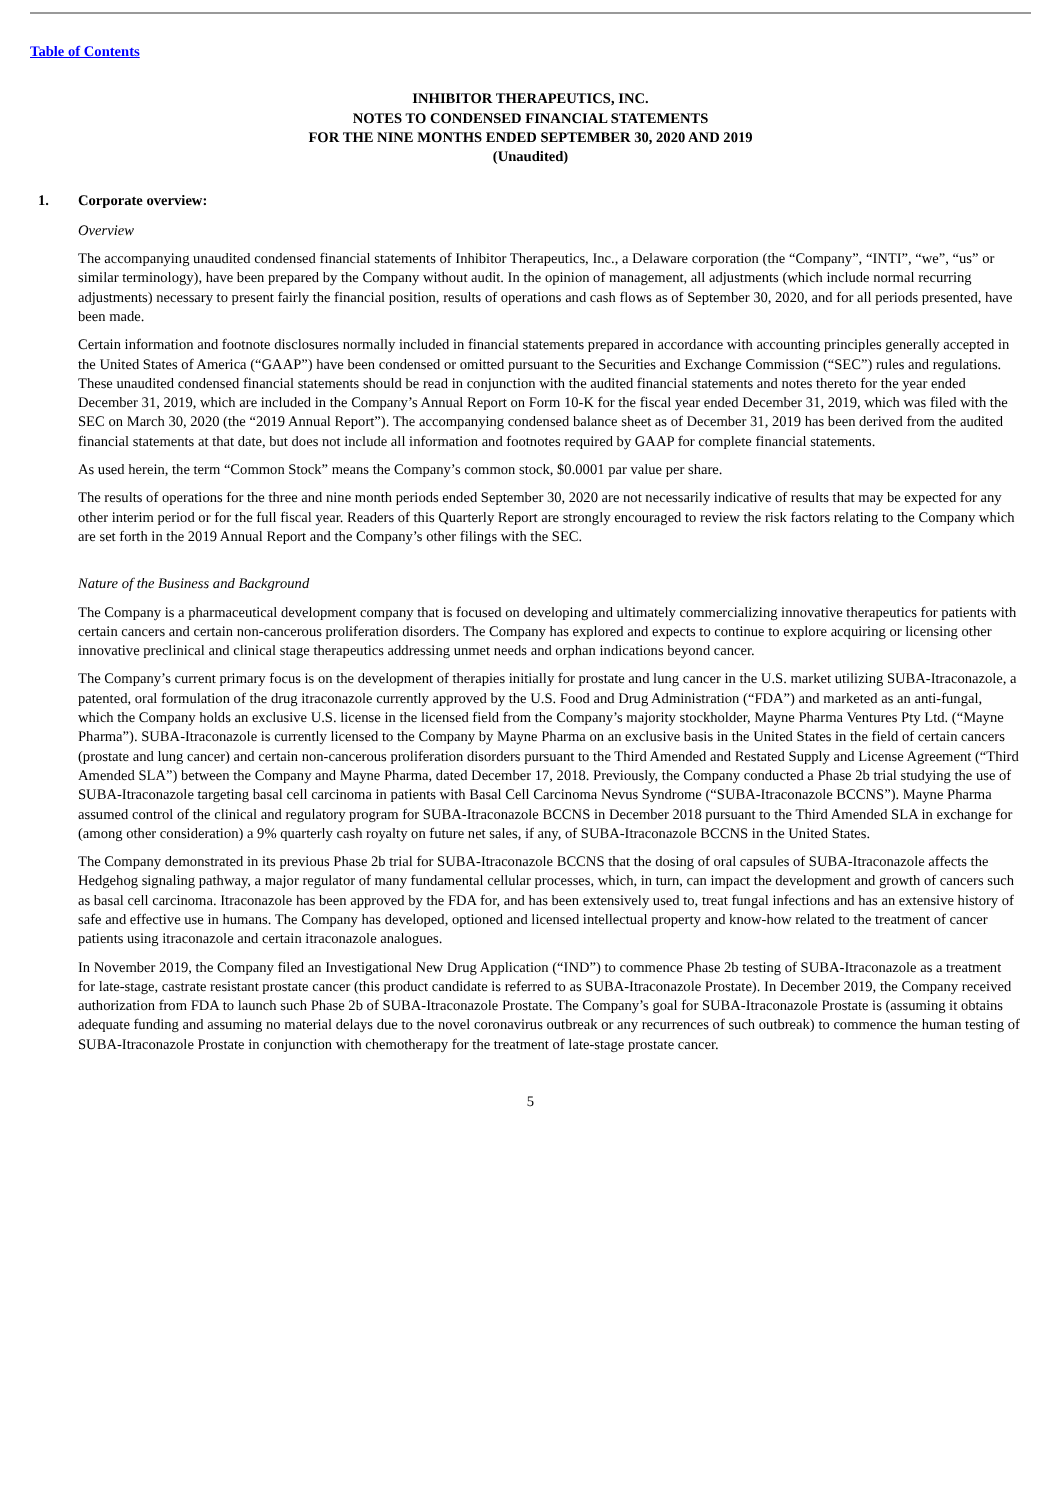Table of Contents
INHIBITOR THERAPEUTICS, INC.
NOTES TO CONDENSED FINANCIAL STATEMENTS
FOR THE NINE MONTHS ENDED SEPTEMBER 30, 2020 AND 2019
(Unaudited)
1. Corporate overview:
Overview
The accompanying unaudited condensed financial statements of Inhibitor Therapeutics, Inc., a Delaware corporation (the “Company”, “INTI”, “we”, “us” or similar terminology), have been prepared by the Company without audit. In the opinion of management, all adjustments (which include normal recurring adjustments) necessary to present fairly the financial position, results of operations and cash flows as of September 30, 2020, and for all periods presented, have been made.
Certain information and footnote disclosures normally included in financial statements prepared in accordance with accounting principles generally accepted in the United States of America (“GAAP”) have been condensed or omitted pursuant to the Securities and Exchange Commission (“SEC”) rules and regulations. These unaudited condensed financial statements should be read in conjunction with the audited financial statements and notes thereto for the year ended December 31, 2019, which are included in the Company’s Annual Report on Form 10-K for the fiscal year ended December 31, 2019, which was filed with the SEC on March 30, 2020 (the “2019 Annual Report”). The accompanying condensed balance sheet as of December 31, 2019 has been derived from the audited financial statements at that date, but does not include all information and footnotes required by GAAP for complete financial statements.
As used herein, the term “Common Stock” means the Company’s common stock, $0.0001 par value per share.
The results of operations for the three and nine month periods ended September 30, 2020 are not necessarily indicative of results that may be expected for any other interim period or for the full fiscal year. Readers of this Quarterly Report are strongly encouraged to review the risk factors relating to the Company which are set forth in the 2019 Annual Report and the Company’s other filings with the SEC.
Nature of the Business and Background
The Company is a pharmaceutical development company that is focused on developing and ultimately commercializing innovative therapeutics for patients with certain cancers and certain non-cancerous proliferation disorders. The Company has explored and expects to continue to explore acquiring or licensing other innovative preclinical and clinical stage therapeutics addressing unmet needs and orphan indications beyond cancer.
The Company’s current primary focus is on the development of therapies initially for prostate and lung cancer in the U.S. market utilizing SUBA-Itraconazole, a patented, oral formulation of the drug itraconazole currently approved by the U.S. Food and Drug Administration (“FDA”) and marketed as an anti-fungal, which the Company holds an exclusive U.S. license in the licensed field from the Company’s majority stockholder, Mayne Pharma Ventures Pty Ltd. (“Mayne Pharma”). SUBA-Itraconazole is currently licensed to the Company by Mayne Pharma on an exclusive basis in the United States in the field of certain cancers (prostate and lung cancer) and certain non-cancerous proliferation disorders pursuant to the Third Amended and Restated Supply and License Agreement (“Third Amended SLA”) between the Company and Mayne Pharma, dated December 17, 2018. Previously, the Company conducted a Phase 2b trial studying the use of SUBA-Itraconazole targeting basal cell carcinoma in patients with Basal Cell Carcinoma Nevus Syndrome (“SUBA-Itraconazole BCCNS”). Mayne Pharma assumed control of the clinical and regulatory program for SUBA-Itraconazole BCCNS in December 2018 pursuant to the Third Amended SLA in exchange for (among other consideration) a 9% quarterly cash royalty on future net sales, if any, of SUBA-Itraconazole BCCNS in the United States.
The Company demonstrated in its previous Phase 2b trial for SUBA-Itraconazole BCCNS that the dosing of oral capsules of SUBA-Itraconazole affects the Hedgehog signaling pathway, a major regulator of many fundamental cellular processes, which, in turn, can impact the development and growth of cancers such as basal cell carcinoma. Itraconazole has been approved by the FDA for, and has been extensively used to, treat fungal infections and has an extensive history of safe and effective use in humans. The Company has developed, optioned and licensed intellectual property and know-how related to the treatment of cancer patients using itraconazole and certain itraconazole analogues.
In November 2019, the Company filed an Investigational New Drug Application (“IND”) to commence Phase 2b testing of SUBA-Itraconazole as a treatment for late-stage, castrate resistant prostate cancer (this product candidate is referred to as SUBA-Itraconazole Prostate). In December 2019, the Company received authorization from FDA to launch such Phase 2b of SUBA-Itraconazole Prostate. The Company’s goal for SUBA-Itraconazole Prostate is (assuming it obtains adequate funding and assuming no material delays due to the novel coronavirus outbreak or any recurrences of such outbreak) to commence the human testing of SUBA-Itraconazole Prostate in conjunction with chemotherapy for the treatment of late-stage prostate cancer.
5